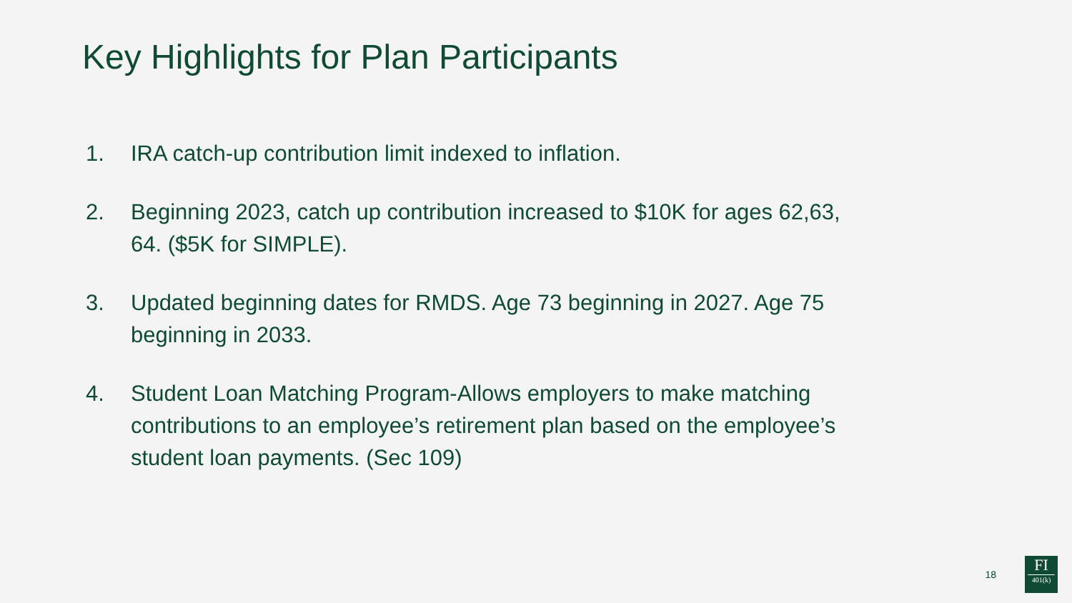Key Highlights for Plan Participants
1. IRA catch-up contribution limit indexed to inflation.
2. Beginning 2023, catch up contribution increased to $10K for ages 62,63, 64. ($5K for SIMPLE).
3. Updated beginning dates for RMDS. Age 73 beginning in 2027. Age 75 beginning in 2033.
4. Student Loan Matching Program-Allows employers to make matching contributions to an employee’s retirement plan based on the employee’s student loan payments. (Sec 109)
18
FI
401(k)